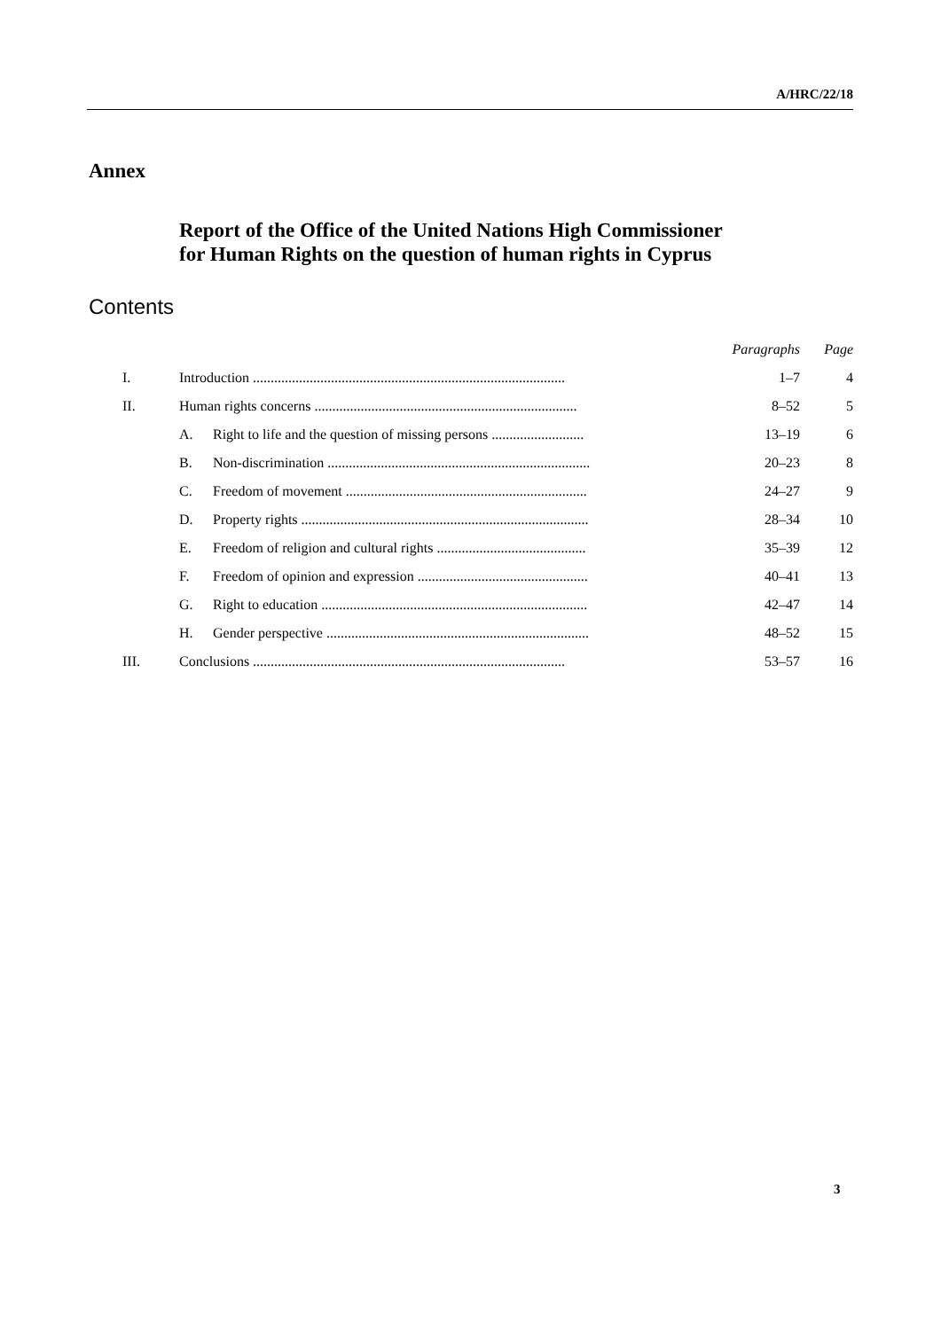A/HRC/22/18
Annex
Report of the Office of the United Nations High Commissioner for Human Rights on the question of human rights in Cyprus
Contents
| | | | Paragraphs | Page |
| I. | Introduction ........................................................................................ | | 1–7 | 4 |
| II. | Human rights concerns .......................................................................... | | 8–52 | 5 |
| | A. | Right to life and the question of missing persons .......................... | 13–19 | 6 |
| | B. | Non-discrimination .......................................................................... | 20–23 | 8 |
| | C. | Freedom of movement .................................................................... | 24–27 | 9 |
| | D. | Property rights ................................................................................. | 28–34 | 10 |
| | E. | Freedom of religion and cultural rights .......................................... | 35–39 | 12 |
| | F. | Freedom of opinion and expression ................................................ | 40–41 | 13 |
| | G. | Right to education ........................................................................... | 42–47 | 14 |
| | H. | Gender perspective .......................................................................... | 48–52 | 15 |
| III. | Conclusions ........................................................................................ | | 53–57 | 16 |
3